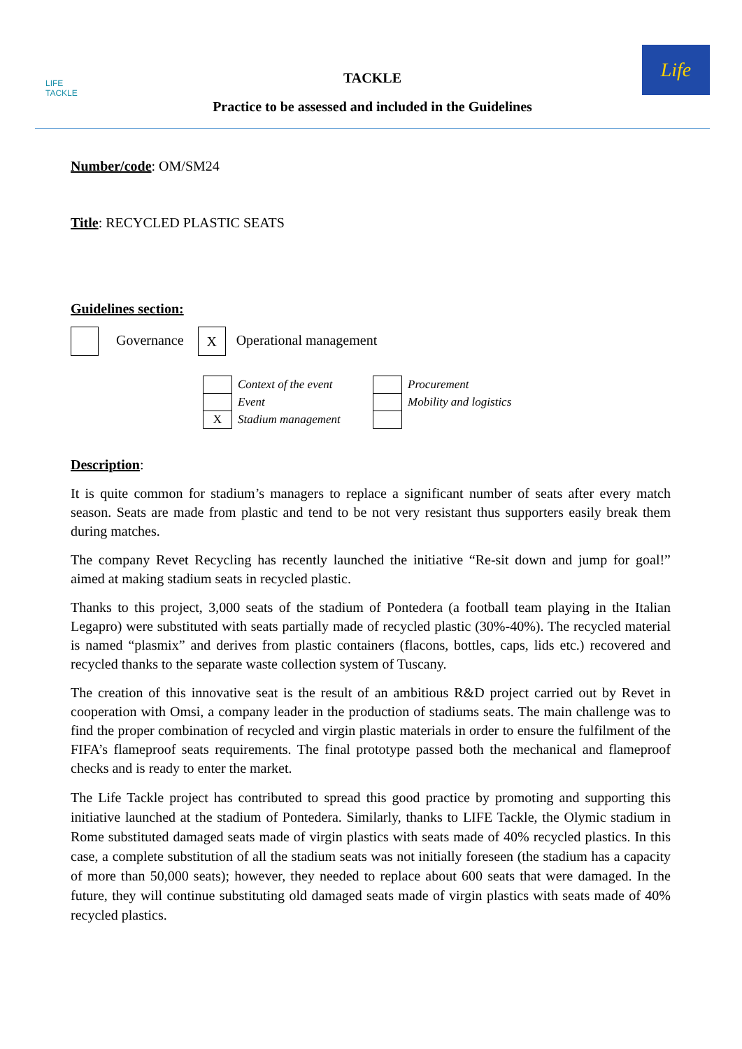LIFE
TACKLE
TACKLE
Practice to be assessed and included in the Guidelines
Life
Number/code: OM/SM24
Title: RECYCLED PLASTIC SEATS
Guidelines section:
Governance X Operational management
| | Context of the event | | Procurement |
| | Event | | Mobility and logistics |
| X | Stadium management | | |
Description:
It is quite common for stadium’s managers to replace a significant number of seats after every match season. Seats are made from plastic and tend to be not very resistant thus supporters easily break them during matches.
The company Revet Recycling has recently launched the initiative “Re-sit down and jump for goal!” aimed at making stadium seats in recycled plastic.
Thanks to this project, 3,000 seats of the stadium of Pontedera (a football team playing in the Italian Legapro) were substituted with seats partially made of recycled plastic (30%-40%). The recycled material is named “plasmix” and derives from plastic containers (flacons, bottles, caps, lids etc.) recovered and recycled thanks to the separate waste collection system of Tuscany.
The creation of this innovative seat is the result of an ambitious R&D project carried out by Revet in cooperation with Omsi, a company leader in the production of stadiums seats. The main challenge was to find the proper combination of recycled and virgin plastic materials in order to ensure the fulfilment of the FIFA’s flameproof seats requirements. The final prototype passed both the mechanical and flameproof checks and is ready to enter the market.
The Life Tackle project has contributed to spread this good practice by promoting and supporting this initiative launched at the stadium of Pontedera. Similarly, thanks to LIFE Tackle, the Olymic stadium in Rome substituted damaged seats made of virgin plastics with seats made of 40% recycled plastics. In this case, a complete substitution of all the stadium seats was not initially foreseen (the stadium has a capacity of more than 50,000 seats); however, they needed to replace about 600 seats that were damaged. In the future, they will continue substituting old damaged seats made of virgin plastics with seats made of 40% recycled plastics.